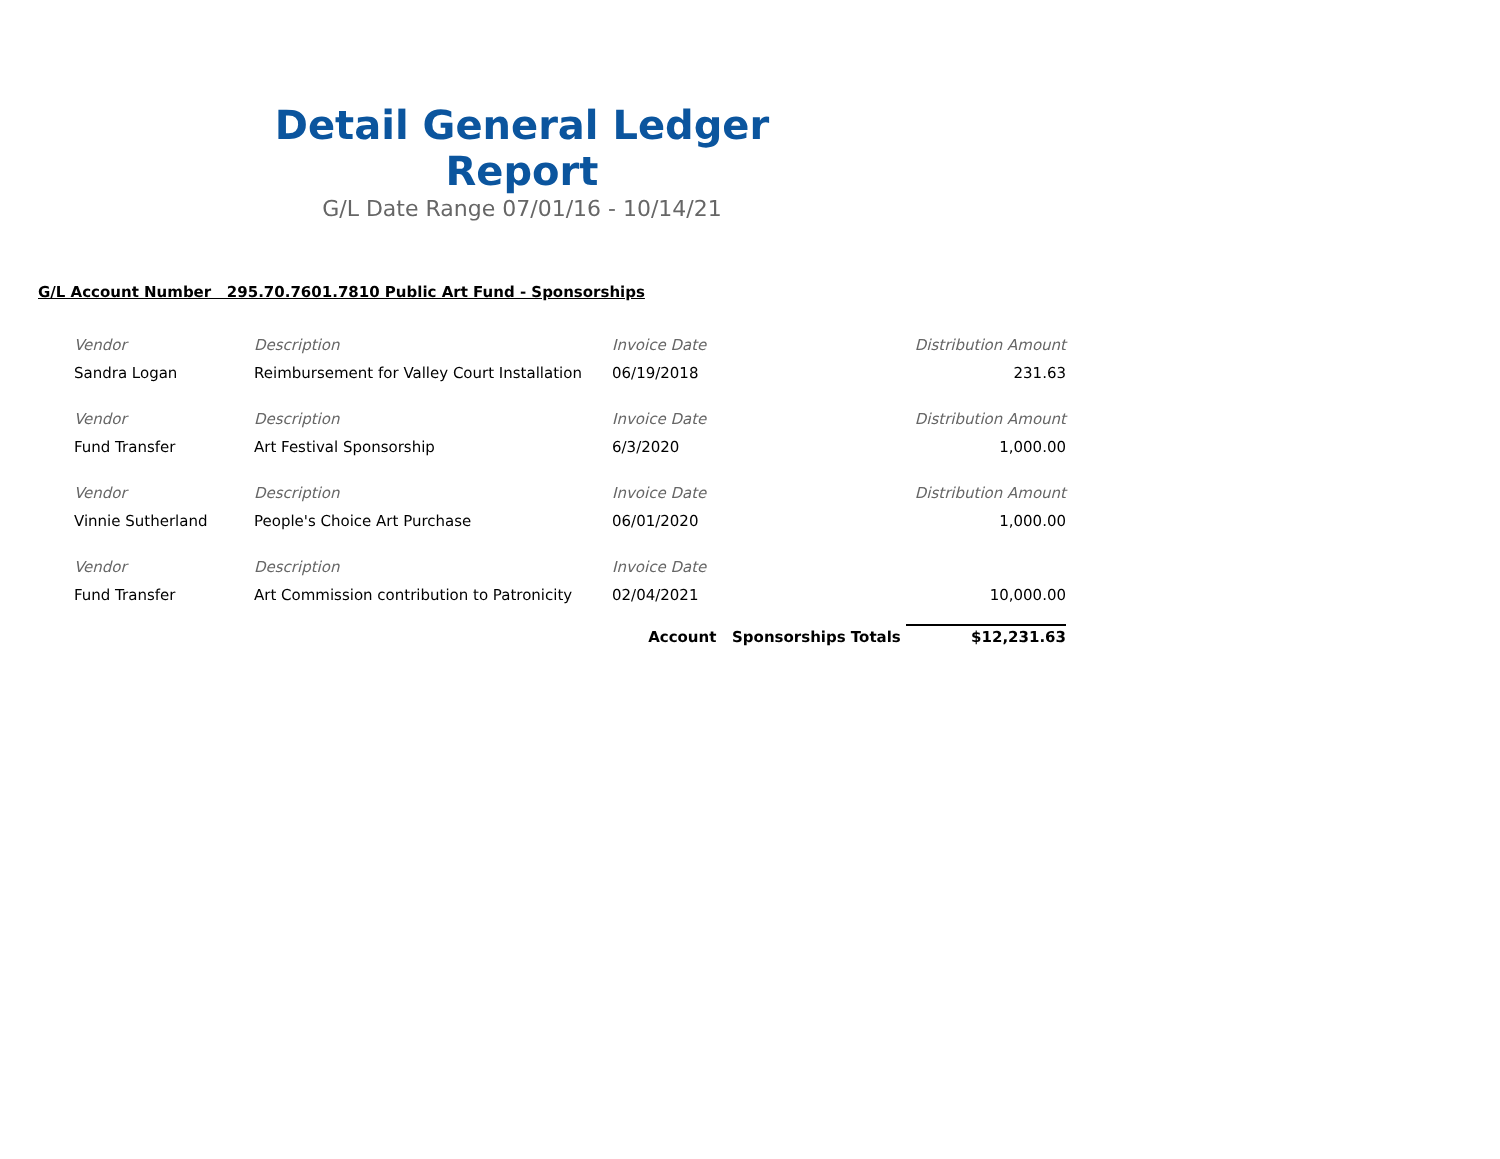Detail General Ledger Report
G/L Date Range 07/01/16 - 10/14/21
G/L Account Number 295.70.7601.7810 Public Art Fund - Sponsorships
| Vendor | Description | Invoice Date | Distribution Amount |
| Sandra Logan | Reimbursement for Valley Court Installation | 06/19/2018 | 231.63 |
| Vendor | Description | Invoice Date | Distribution Amount |
| Fund Transfer | Art Festival Sponsorship | 6/3/2020 | 1,000.00 |
| Vendor | Description | Invoice Date | Distribution Amount |
| Vinnie Sutherland | People's Choice Art Purchase | 06/01/2020 | 1,000.00 |
| Vendor | Description | Invoice Date | |
| Fund Transfer | Art Commission contribution to Patronicity | 02/04/2021 | 10,000.00 |
| | | Account Sponsorships Totals $12,231.63 | |